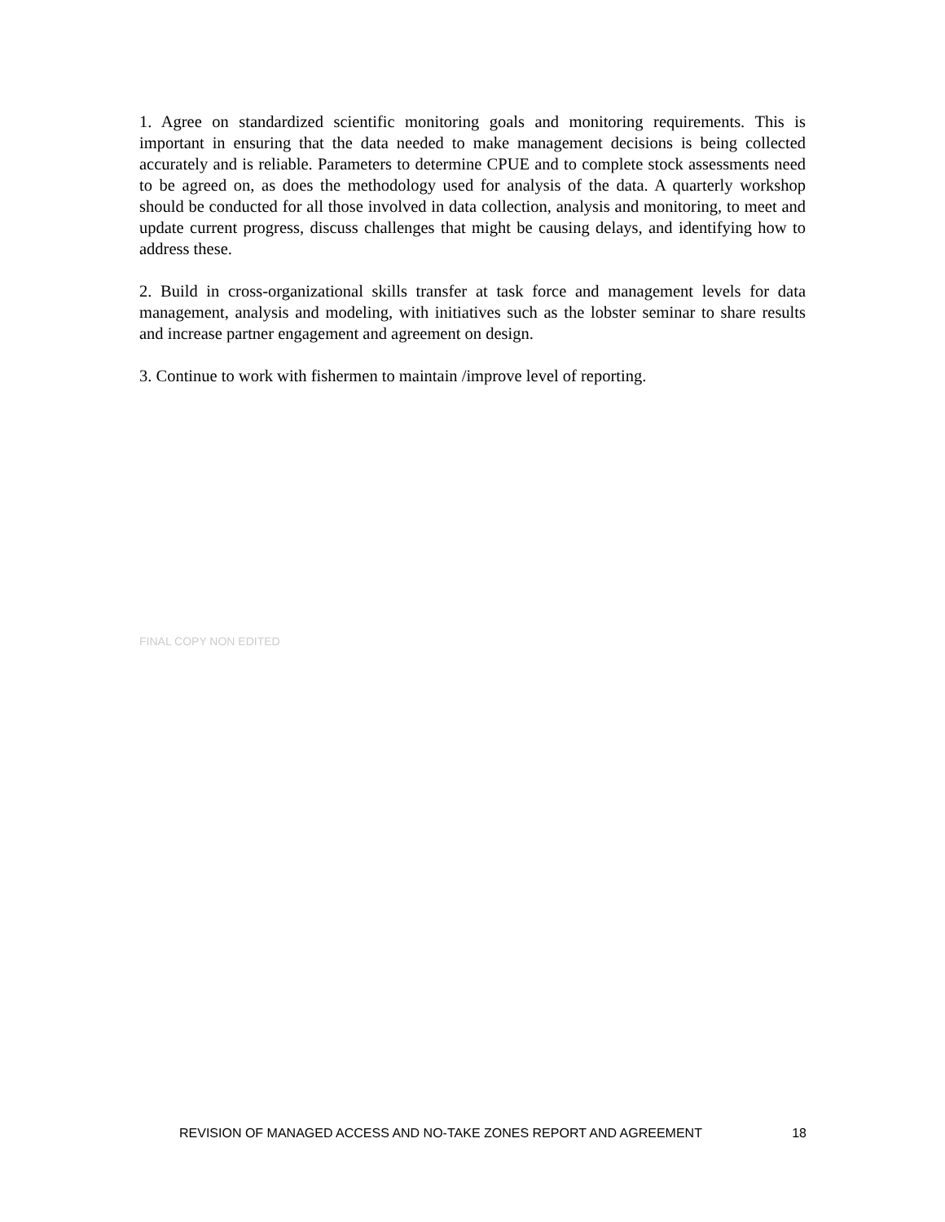1. Agree on standardized scientific monitoring goals and monitoring requirements. This is important in ensuring that the data needed to make management decisions is being collected accurately and is reliable. Parameters to determine CPUE and to complete stock assessments need to be agreed on, as does the methodology used for analysis of the data. A quarterly workshop should be conducted for all those involved in data collection, analysis and monitoring, to meet and update current progress, discuss challenges that might be causing delays, and identifying how to address these.
2. Build in cross-organizational skills transfer at task force and management levels for data management, analysis and modeling, with initiatives such as the lobster seminar to share results and increase partner engagement and agreement on design.
3. Continue to work with fishermen to maintain /improve level of reporting.
FINAL COPY NON EDITED
REVISION OF MANAGED ACCESS AND NO-TAKE ZONES REPORT AND AGREEMENT 18